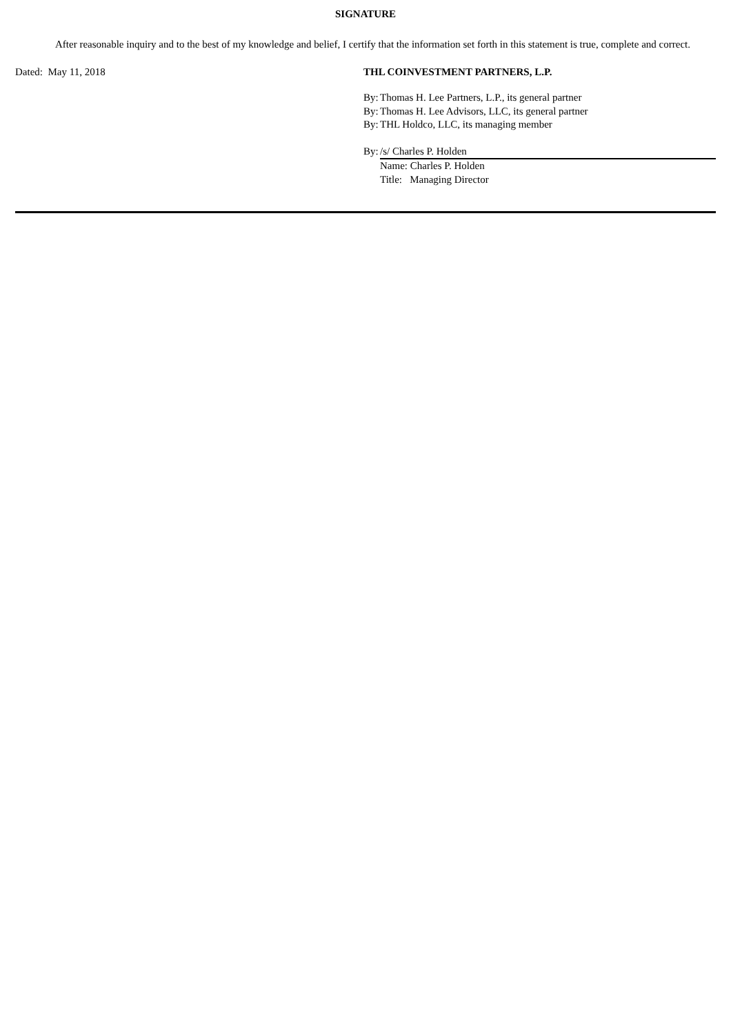SIGNATURE
After reasonable inquiry and to the best of my knowledge and belief, I certify that the information set forth in this statement is true, complete and correct.
Dated: May 11, 2018 THL COINVESTMENT PARTNERS, L.P.
By: Thomas H. Lee Partners, L.P., its general partner
By: Thomas H. Lee Advisors, LLC, its general partner
By: THL Holdco, LLC, its managing member
By: /s/ Charles P. Holden
Name: Charles P. Holden
Title: Managing Director